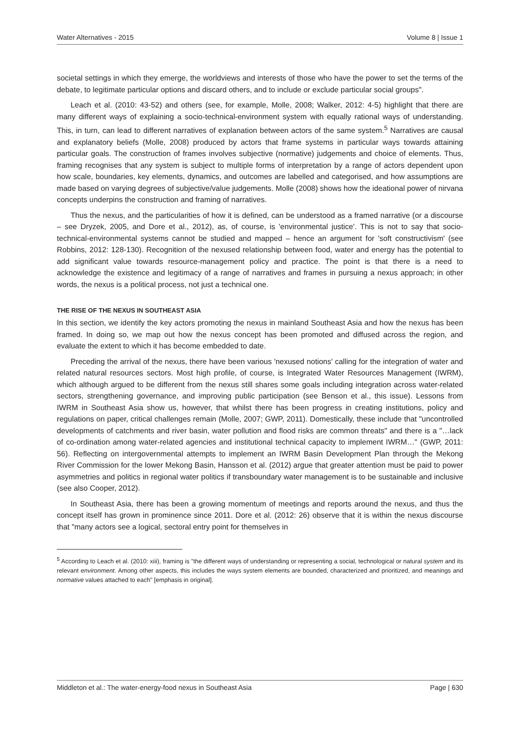Water Alternatives - 2015 Volume 8 | Issue 1
societal settings in which they emerge, the worldviews and interests of those who have the power to set the terms of the debate, to legitimate particular options and discard others, and to include or exclude particular social groups".
Leach et al. (2010: 43-52) and others (see, for example, Molle, 2008; Walker, 2012: 4-5) highlight that there are many different ways of explaining a socio-technical-environment system with equally rational ways of understanding. This, in turn, can lead to different narratives of explanation between actors of the same system.<sup>5</sup> Narratives are causal and explanatory beliefs (Molle, 2008) produced by actors that frame systems in particular ways towards attaining particular goals. The construction of frames involves subjective (normative) judgements and choice of elements. Thus, framing recognises that any system is subject to multiple forms of interpretation by a range of actors dependent upon how scale, boundaries, key elements, dynamics, and outcomes are labelled and categorised, and how assumptions are made based on varying degrees of subjective/value judgements. Molle (2008) shows how the ideational power of nirvana concepts underpins the construction and framing of narratives.
Thus the nexus, and the particularities of how it is defined, can be understood as a framed narrative (or a discourse – see Dryzek, 2005, and Dore et al., 2012), as, of course, is 'environmental justice'. This is not to say that socio-technical-environmental systems cannot be studied and mapped – hence an argument for 'soft constructivism' (see Robbins, 2012: 128-130). Recognition of the nexused relationship between food, water and energy has the potential to add significant value towards resource-management policy and practice. The point is that there is a need to acknowledge the existence and legitimacy of a range of narratives and frames in pursuing a nexus approach; in other words, the nexus is a political process, not just a technical one.
THE RISE OF THE NEXUS IN SOUTHEAST ASIA
In this section, we identify the key actors promoting the nexus in mainland Southeast Asia and how the nexus has been framed. In doing so, we map out how the nexus concept has been promoted and diffused across the region, and evaluate the extent to which it has become embedded to date.
Preceding the arrival of the nexus, there have been various 'nexused notions' calling for the integration of water and related natural resources sectors. Most high profile, of course, is Integrated Water Resources Management (IWRM), which although argued to be different from the nexus still shares some goals including integration across water-related sectors, strengthening governance, and improving public participation (see Benson et al., this issue). Lessons from IWRM in Southeast Asia show us, however, that whilst there has been progress in creating institutions, policy and regulations on paper, critical challenges remain (Molle, 2007; GWP, 2011). Domestically, these include that "uncontrolled developments of catchments and river basin, water pollution and flood risks are common threats" and there is a "…lack of co-ordination among water-related agencies and institutional technical capacity to implement IWRM…" (GWP, 2011: 56). Reflecting on intergovernmental attempts to implement an IWRM Basin Development Plan through the Mekong River Commission for the lower Mekong Basin, Hansson et al. (2012) argue that greater attention must be paid to power asymmetries and politics in regional water politics if transboundary water management is to be sustainable and inclusive (see also Cooper, 2012).
In Southeast Asia, there has been a growing momentum of meetings and reports around the nexus, and thus the concept itself has grown in prominence since 2011. Dore et al. (2012: 26) observe that it is within the nexus discourse that "many actors see a logical, sectoral entry point for themselves in
<sup>5</sup> According to Leach et al. (2010: xiii), framing is "the different ways of understanding or representing a social, technological or natural system and its relevant environment. Among other aspects, this includes the ways system elements are bounded, characterized and prioritized, and meanings and normative values attached to each" [emphasis in original].
Middleton et al.: The water-energy-food nexus in Southeast Asia Page | 630